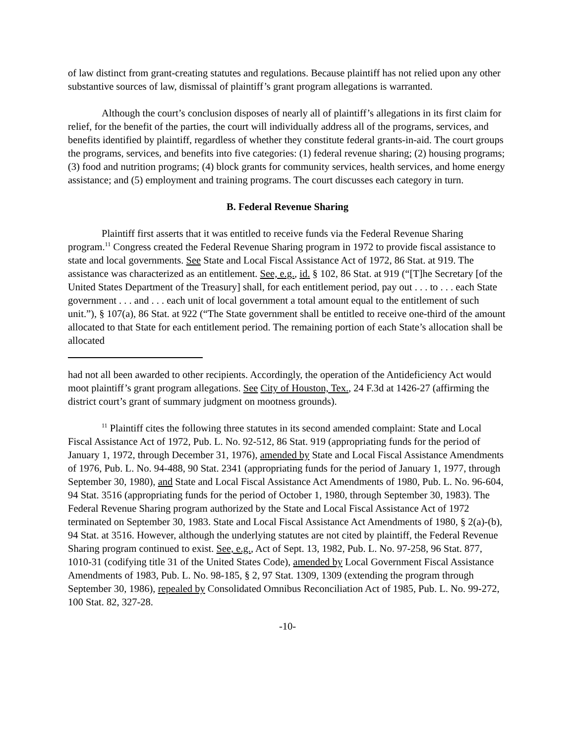of law distinct from grant-creating statutes and regulations. Because plaintiff has not relied upon any other substantive sources of law, dismissal of plaintiff’s grant program allegations is warranted.
Although the court’s conclusion disposes of nearly all of plaintiff’s allegations in its first claim for relief, for the benefit of the parties, the court will individually address all of the programs, services, and benefits identified by plaintiff, regardless of whether they constitute federal grants-in-aid. The court groups the programs, services, and benefits into five categories: (1) federal revenue sharing; (2) housing programs; (3) food and nutrition programs; (4) block grants for community services, health services, and home energy assistance; and (5) employment and training programs. The court discusses each category in turn.
B. Federal Revenue Sharing
Plaintiff first asserts that it was entitled to receive funds via the Federal Revenue Sharing program.<sup>11</sup> Congress created the Federal Revenue Sharing program in 1972 to provide fiscal assistance to state and local governments. See State and Local Fiscal Assistance Act of 1972, 86 Stat. at 919. The assistance was characterized as an entitlement. See, e.g., id. § 102, 86 Stat. at 919 (“[T]he Secretary [of the United States Department of the Treasury] shall, for each entitlement period, pay out . . . to . . . each State government . . . and . . . each unit of local government a total amount equal to the entitlement of such unit.”), § 107(a), 86 Stat. at 922 (“The State government shall be entitled to receive one-third of the amount allocated to that State for each entitlement period. The remaining portion of each State’s allocation shall be allocated
had not all been awarded to other recipients. Accordingly, the operation of the Antideficiency Act would moot plaintiff’s grant program allegations. See City of Houston, Tex., 24 F.3d at 1426-27 (affirming the district court’s grant of summary judgment on mootness grounds).
<sup>11</sup> Plaintiff cites the following three statutes in its second amended complaint: State and Local Fiscal Assistance Act of 1972, Pub. L. No. 92-512, 86 Stat. 919 (appropriating funds for the period of January 1, 1972, through December 31, 1976), amended by State and Local Fiscal Assistance Amendments of 1976, Pub. L. No. 94-488, 90 Stat. 2341 (appropriating funds for the period of January 1, 1977, through September 30, 1980), and State and Local Fiscal Assistance Act Amendments of 1980, Pub. L. No. 96-604, 94 Stat. 3516 (appropriating funds for the period of October 1, 1980, through September 30, 1983). The Federal Revenue Sharing program authorized by the State and Local Fiscal Assistance Act of 1972 terminated on September 30, 1983. State and Local Fiscal Assistance Act Amendments of 1980, § 2(a)-(b), 94 Stat. at 3516. However, although the underlying statutes are not cited by plaintiff, the Federal Revenue Sharing program continued to exist. See, e.g., Act of Sept. 13, 1982, Pub. L. No. 97-258, 96 Stat. 877, 1010-31 (codifying title 31 of the United States Code), amended by Local Government Fiscal Assistance Amendments of 1983, Pub. L. No. 98-185, § 2, 97 Stat. 1309, 1309 (extending the program through September 30, 1986), repealed by Consolidated Omnibus Reconciliation Act of 1985, Pub. L. No. 99-272, 100 Stat. 82, 327-28.
-10-